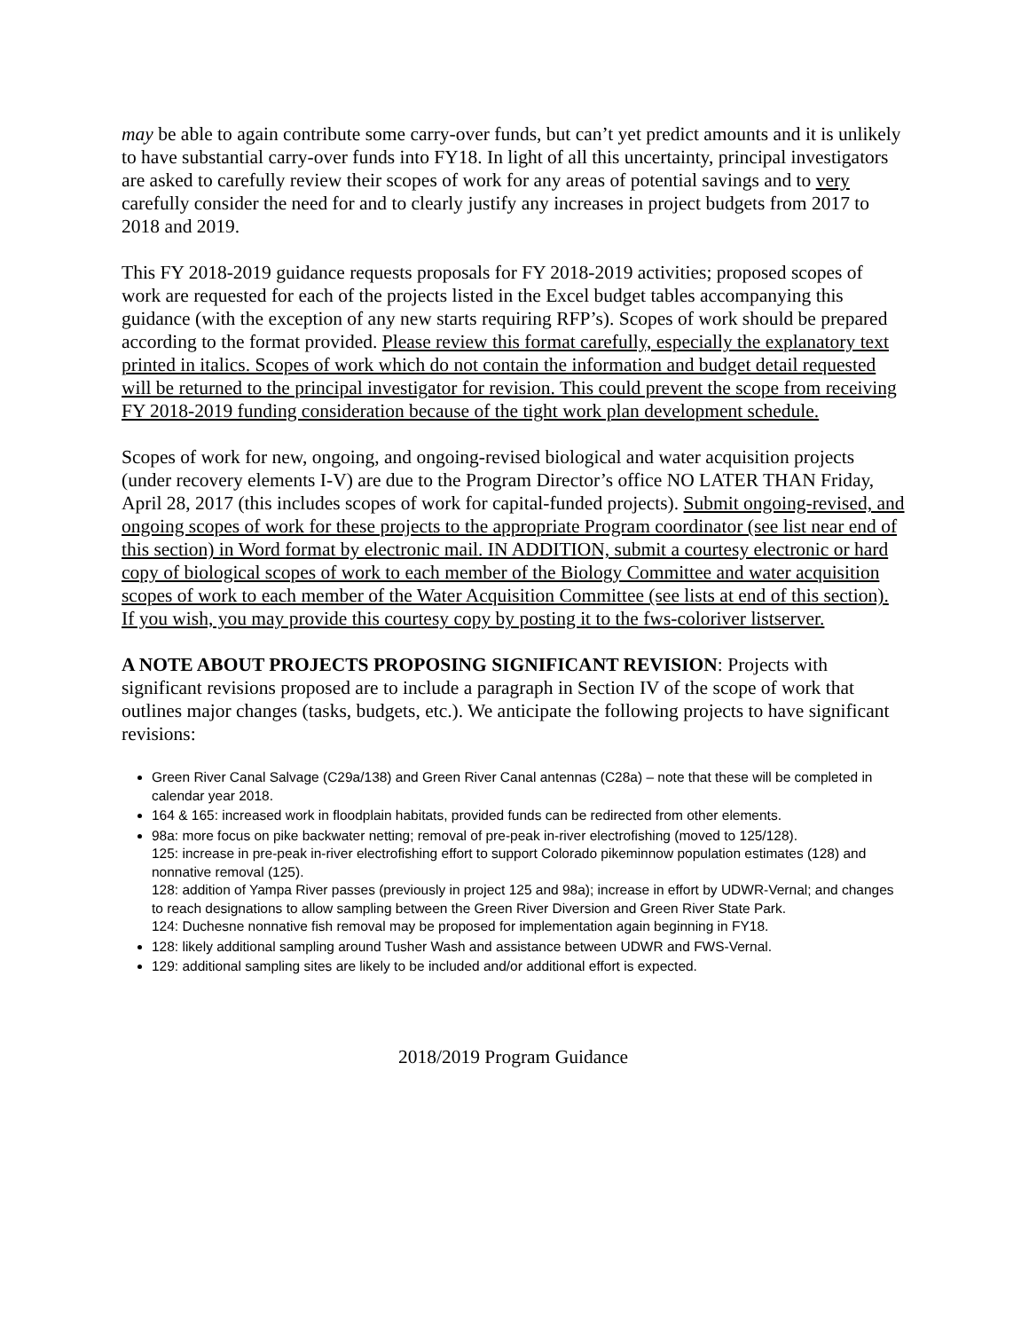may be able to again contribute some carry-over funds, but can’t yet predict amounts and it is unlikely to have substantial carry-over funds into FY18. In light of all this uncertainty, principal investigators are asked to carefully review their scopes of work for any areas of potential savings and to very carefully consider the need for and to clearly justify any increases in project budgets from 2017 to 2018 and 2019.
This FY 2018-2019 guidance requests proposals for FY 2018-2019 activities; proposed scopes of work are requested for each of the projects listed in the Excel budget tables accompanying this guidance (with the exception of any new starts requiring RFP’s). Scopes of work should be prepared according to the format provided. Please review this format carefully, especially the explanatory text printed in italics. Scopes of work which do not contain the information and budget detail requested will be returned to the principal investigator for revision. This could prevent the scope from receiving FY 2018-2019 funding consideration because of the tight work plan development schedule.
Scopes of work for new, ongoing, and ongoing-revised biological and water acquisition projects (under recovery elements I-V) are due to the Program Director’s office NO LATER THAN Friday, April 28, 2017 (this includes scopes of work for capital-funded projects). Submit ongoing-revised, and ongoing scopes of work for these projects to the appropriate Program coordinator (see list near end of this section) in Word format by electronic mail. IN ADDITION, submit a courtesy electronic or hard copy of biological scopes of work to each member of the Biology Committee and water acquisition scopes of work to each member of the Water Acquisition Committee (see lists at end of this section). If you wish, you may provide this courtesy copy by posting it to the fws-coloriver listserver.
A NOTE ABOUT PROJECTS PROPOSING SIGNIFICANT REVISION: Projects with significant revisions proposed are to include a paragraph in Section IV of the scope of work that outlines major changes (tasks, budgets, etc.). We anticipate the following projects to have significant revisions:
Green River Canal Salvage (C29a/138) and Green River Canal antennas (C28a) – note that these will be completed in calendar year 2018.
164 & 165: increased work in floodplain habitats, provided funds can be redirected from other elements.
98a: more focus on pike backwater netting; removal of pre-peak in-river electrofishing (moved to 125/128).
125: increase in pre-peak in-river electrofishing effort to support Colorado pikeminnow population estimates (128) and nonnative removal (125).
128: addition of Yampa River passes (previously in project 125 and 98a); increase in effort by UDWR-Vernal; and changes to reach designations to allow sampling between the Green River Diversion and Green River State Park.
124: Duchesne nonnative fish removal may be proposed for implementation again beginning in FY18.
128: likely additional sampling around Tusher Wash and assistance between UDWR and FWS-Vernal.
129: additional sampling sites are likely to be included and/or additional effort is expected.
2018/2019 Program Guidance